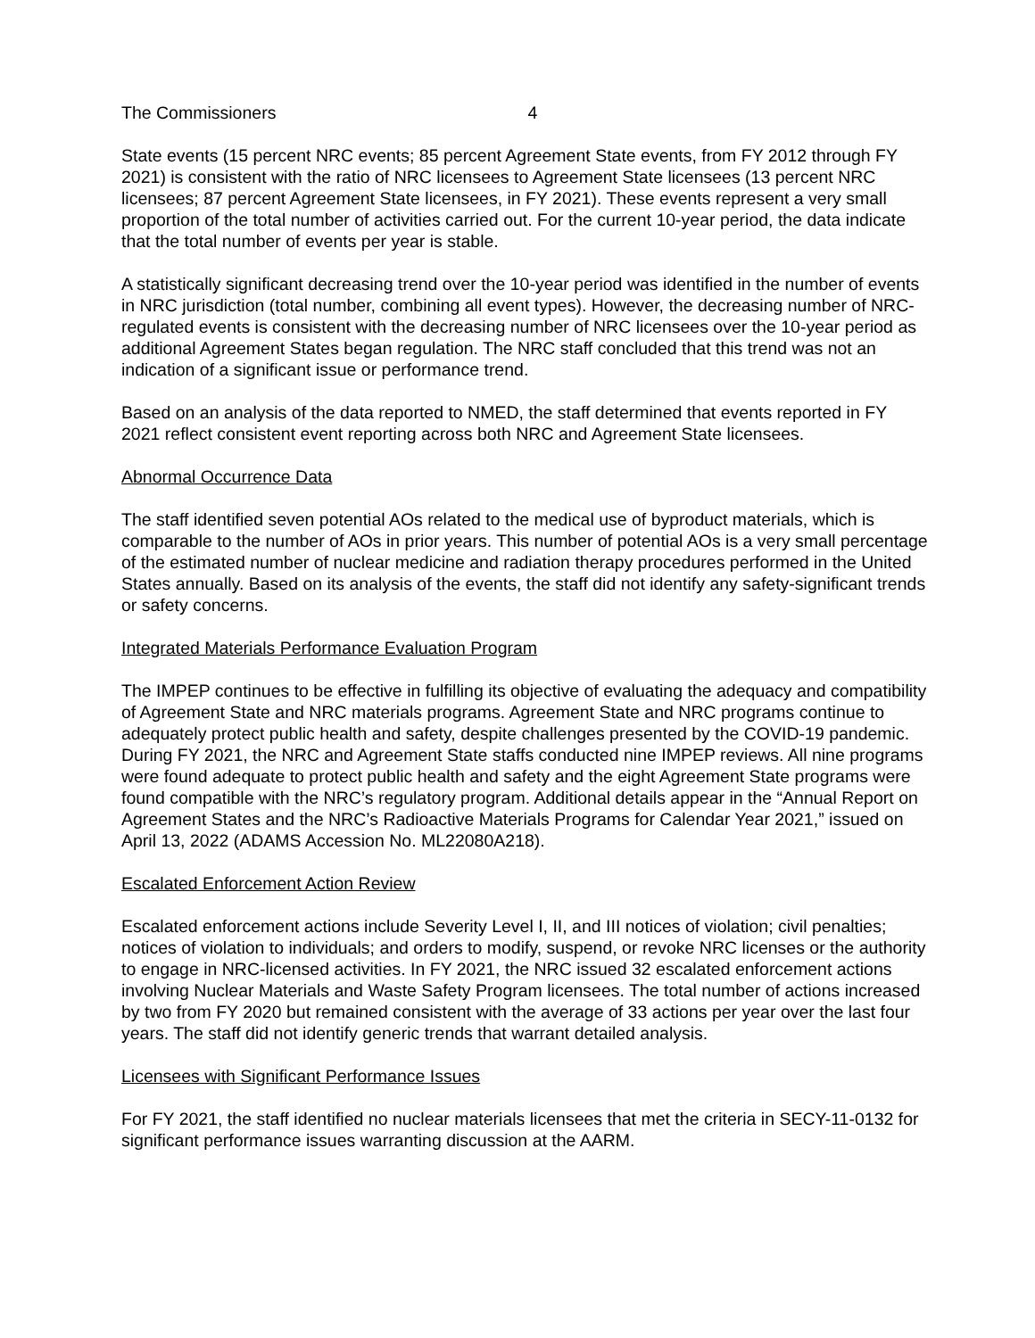The Commissioners 4
State events (15 percent NRC events; 85 percent Agreement State events, from FY 2012 through FY 2021) is consistent with the ratio of NRC licensees to Agreement State licensees (13 percent NRC licensees; 87 percent Agreement State licensees, in FY 2021). These events represent a very small proportion of the total number of activities carried out. For the current 10-year period, the data indicate that the total number of events per year is stable.
A statistically significant decreasing trend over the 10-year period was identified in the number of events in NRC jurisdiction (total number, combining all event types). However, the decreasing number of NRC-regulated events is consistent with the decreasing number of NRC licensees over the 10-year period as additional Agreement States began regulation. The NRC staff concluded that this trend was not an indication of a significant issue or performance trend.
Based on an analysis of the data reported to NMED, the staff determined that events reported in FY 2021 reflect consistent event reporting across both NRC and Agreement State licensees.
Abnormal Occurrence Data
The staff identified seven potential AOs related to the medical use of byproduct materials, which is comparable to the number of AOs in prior years. This number of potential AOs is a very small percentage of the estimated number of nuclear medicine and radiation therapy procedures performed in the United States annually. Based on its analysis of the events, the staff did not identify any safety-significant trends or safety concerns.
Integrated Materials Performance Evaluation Program
The IMPEP continues to be effective in fulfilling its objective of evaluating the adequacy and compatibility of Agreement State and NRC materials programs. Agreement State and NRC programs continue to adequately protect public health and safety, despite challenges presented by the COVID-19 pandemic. During FY 2021, the NRC and Agreement State staffs conducted nine IMPEP reviews. All nine programs were found adequate to protect public health and safety and the eight Agreement State programs were found compatible with the NRC’s regulatory program. Additional details appear in the “Annual Report on Agreement States and the NRC’s Radioactive Materials Programs for Calendar Year 2021,” issued on April 13, 2022 (ADAMS Accession No. ML22080A218).
Escalated Enforcement Action Review
Escalated enforcement actions include Severity Level I, II, and III notices of violation; civil penalties; notices of violation to individuals; and orders to modify, suspend, or revoke NRC licenses or the authority to engage in NRC-licensed activities. In FY 2021, the NRC issued 32 escalated enforcement actions involving Nuclear Materials and Waste Safety Program licensees. The total number of actions increased by two from FY 2020 but remained consistent with the average of 33 actions per year over the last four years. The staff did not identify generic trends that warrant detailed analysis.
Licensees with Significant Performance Issues
For FY 2021, the staff identified no nuclear materials licensees that met the criteria in SECY-11-0132 for significant performance issues warranting discussion at the AARM.